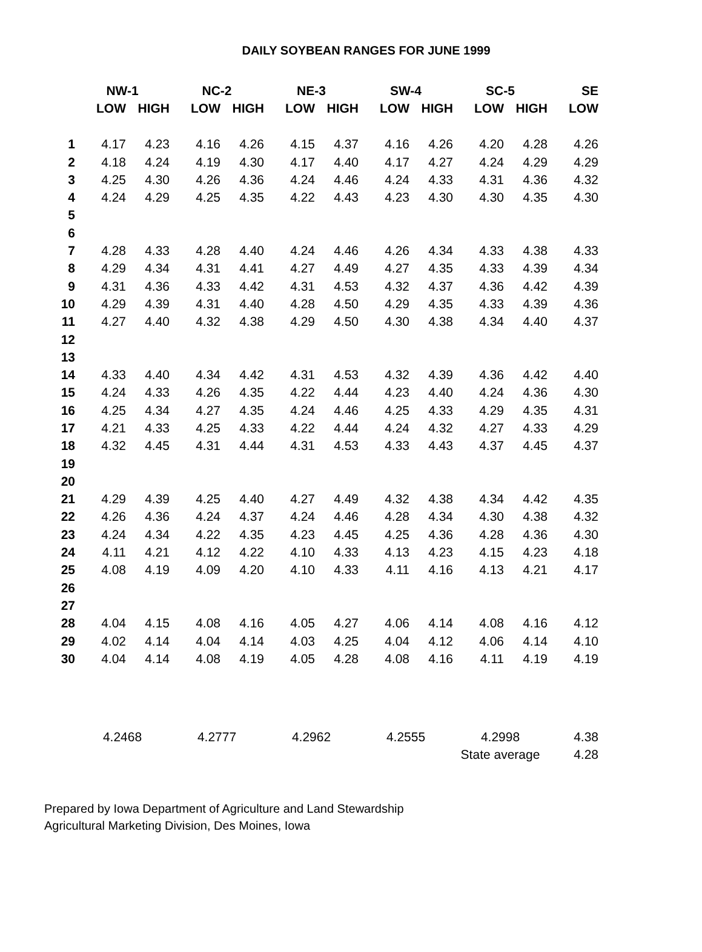DAILY SOYBEAN RANGES FOR JUNE 1999
| | NW-1 | | NC-2 | | NE-3 | | SW-4 | | SC-5 | | SE |
| --- | --- | --- | --- | --- | --- | --- | --- | --- | --- | --- | --- |
| | LOW | HIGH | LOW | HIGH | LOW | HIGH | LOW | HIGH | LOW | HIGH | LOW |
| 1 | 4.17 | 4.23 | 4.16 | 4.26 | 4.15 | 4.37 | 4.16 | 4.26 | 4.20 | 4.28 | 4.26 |
| 2 | 4.18 | 4.24 | 4.19 | 4.30 | 4.17 | 4.40 | 4.17 | 4.27 | 4.24 | 4.29 | 4.29 |
| 3 | 4.25 | 4.30 | 4.26 | 4.36 | 4.24 | 4.46 | 4.24 | 4.33 | 4.31 | 4.36 | 4.32 |
| 4 | 4.24 | 4.29 | 4.25 | 4.35 | 4.22 | 4.43 | 4.23 | 4.30 | 4.30 | 4.35 | 4.30 |
| 5 | | | | | | | | | | | |
| 6 | | | | | | | | | | | |
| 7 | 4.28 | 4.33 | 4.28 | 4.40 | 4.24 | 4.46 | 4.26 | 4.34 | 4.33 | 4.38 | 4.33 |
| 8 | 4.29 | 4.34 | 4.31 | 4.41 | 4.27 | 4.49 | 4.27 | 4.35 | 4.33 | 4.39 | 4.34 |
| 9 | 4.31 | 4.36 | 4.33 | 4.42 | 4.31 | 4.53 | 4.32 | 4.37 | 4.36 | 4.42 | 4.39 |
| 10 | 4.29 | 4.39 | 4.31 | 4.40 | 4.28 | 4.50 | 4.29 | 4.35 | 4.33 | 4.39 | 4.36 |
| 11 | 4.27 | 4.40 | 4.32 | 4.38 | 4.29 | 4.50 | 4.30 | 4.38 | 4.34 | 4.40 | 4.37 |
| 12 | | | | | | | | | | | |
| 13 | | | | | | | | | | | |
| 14 | 4.33 | 4.40 | 4.34 | 4.42 | 4.31 | 4.53 | 4.32 | 4.39 | 4.36 | 4.42 | 4.40 |
| 15 | 4.24 | 4.33 | 4.26 | 4.35 | 4.22 | 4.44 | 4.23 | 4.40 | 4.24 | 4.36 | 4.30 |
| 16 | 4.25 | 4.34 | 4.27 | 4.35 | 4.24 | 4.46 | 4.25 | 4.33 | 4.29 | 4.35 | 4.31 |
| 17 | 4.21 | 4.33 | 4.25 | 4.33 | 4.22 | 4.44 | 4.24 | 4.32 | 4.27 | 4.33 | 4.29 |
| 18 | 4.32 | 4.45 | 4.31 | 4.44 | 4.31 | 4.53 | 4.33 | 4.43 | 4.37 | 4.45 | 4.37 |
| 19 | | | | | | | | | | | |
| 20 | | | | | | | | | | | |
| 21 | 4.29 | 4.39 | 4.25 | 4.40 | 4.27 | 4.49 | 4.32 | 4.38 | 4.34 | 4.42 | 4.35 |
| 22 | 4.26 | 4.36 | 4.24 | 4.37 | 4.24 | 4.46 | 4.28 | 4.34 | 4.30 | 4.38 | 4.32 |
| 23 | 4.24 | 4.34 | 4.22 | 4.35 | 4.23 | 4.45 | 4.25 | 4.36 | 4.28 | 4.36 | 4.30 |
| 24 | 4.11 | 4.21 | 4.12 | 4.22 | 4.10 | 4.33 | 4.13 | 4.23 | 4.15 | 4.23 | 4.18 |
| 25 | 4.08 | 4.19 | 4.09 | 4.20 | 4.10 | 4.33 | 4.11 | 4.16 | 4.13 | 4.21 | 4.17 |
| 26 | | | | | | | | | | | |
| 27 | | | | | | | | | | | |
| 28 | 4.04 | 4.15 | 4.08 | 4.16 | 4.05 | 4.27 | 4.06 | 4.14 | 4.08 | 4.16 | 4.12 |
| 29 | 4.02 | 4.14 | 4.04 | 4.14 | 4.03 | 4.25 | 4.04 | 4.12 | 4.06 | 4.14 | 4.10 |
| 30 | 4.04 | 4.14 | 4.08 | 4.19 | 4.05 | 4.28 | 4.08 | 4.16 | 4.11 | 4.19 | 4.19 |
| | 4.2468 | | 4.2777 | | 4.2962 | | 4.2555 | | 4.2998 | | 4.38 |
| | | | | | | | | | State average | | 4.28 |
Prepared by Iowa Department of Agriculture and Land Stewardship
Agricultural Marketing Division, Des Moines, Iowa